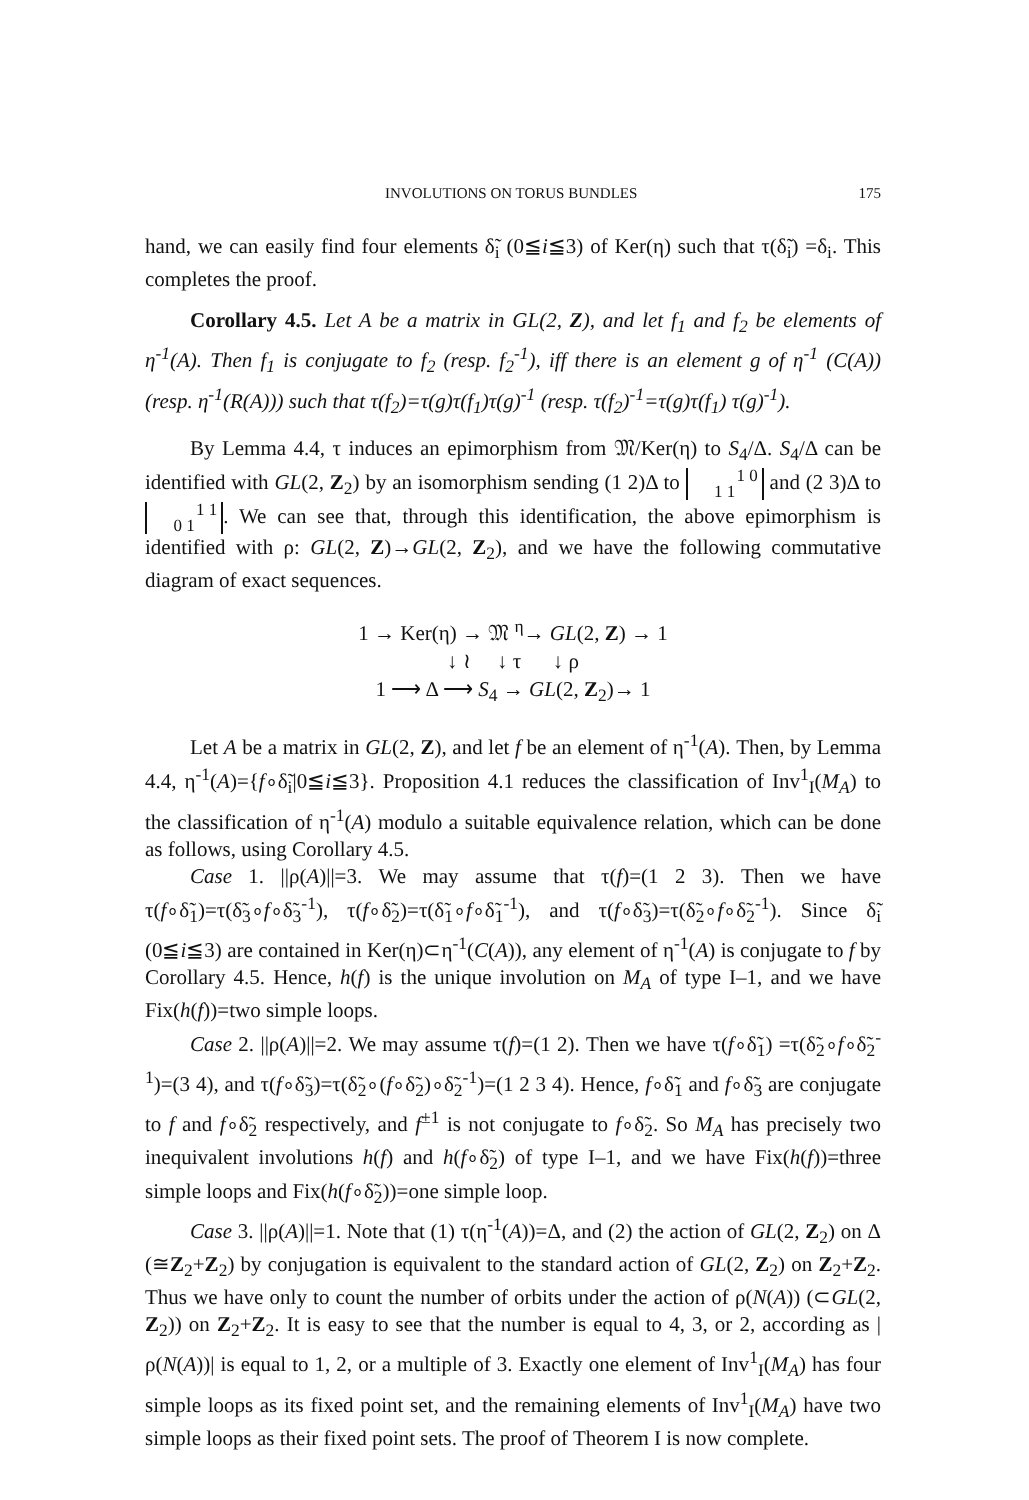INVOLUTIONS ON TORUS BUNDLES 175
hand, we can easily find four elements δ̃<sub>i</sub> (0≦i≦3) of Ker(η) such that τ(δ̃<sub>i</sub>) =δ<sub>i</sub>. This completes the proof.
Corollary 4.5. Let A be a matrix in GL(2, Z), and let f<sub>1</sub> and f<sub>2</sub> be elements of η<sup>-1</sup>(A). Then f<sub>1</sub> is conjugate to f<sub>2</sub> (resp. f<sub>2</sub><sup>-1</sup>), iff there is an element g of η<sup>-1</sup> (C(A)) (resp. η<sup>-1</sup>(R(A))) such that τ(f<sub>2</sub>)=τ(g)τ(f<sub>1</sub>)τ(g)<sup>-1</sup> (resp. τ(f<sub>2</sub>)<sup>-1</sup>=τ(g)τ(f<sub>1</sub>) τ(g)<sup>-1</sup>).
By Lemma 4.4, τ induces an epimorphism from 𝔐/Ker(η) to S<sub>4</sub>/Δ. S<sub>4</sub>/Δ can be identified with GL(2, Z<sub>2</sub>) by an isomorphism sending (1 2)Δ to 1 0
1 1 and (2 3)Δ to 1 1
0 1. We can see that, through this identification, the above epimorphism is identified with ρ: GL(2, Z)→GL(2, Z<sub>2</sub>), and we have the following commutative diagram of exact sequences.
1 → Ker(η) → 𝔐 <sup>η</sup>→ GL(2, Z) → 1
↓ ≀ ↓ τ ↓ ρ
1 ⟶ Δ ⟶ S<sub>4</sub> → GL(2, Z<sub>2</sub>)→ 1
Let A be a matrix in GL(2, Z), and let f be an element of η<sup>-1</sup>(A). Then, by Lemma 4.4, η<sup>-1</sup>(A)={f∘δ̃<sub>i</sub>|0≦i≦3}. Proposition 4.1 reduces the classification of Inv<sup>1</sup><sub>I</sub>(M<sub>A</sub>) to the classification of η<sup>-1</sup>(A) modulo a suitable equivalence relation, which can be done as follows, using Corollary 4.5.
Case 1. ||ρ(A)||=3. We may assume that τ(f)=(1 2 3). Then we have τ(f∘δ̃<sub>1</sub>)=τ(δ̃<sub>3</sub>∘f∘δ̃<sub>3</sub><sup>-1</sup>), τ(f∘δ̃<sub>2</sub>)=τ(δ̃<sub>1</sub>∘f∘δ̃<sub>1</sub><sup>-1</sup>), and τ(f∘δ̃<sub>3</sub>)=τ(δ̃<sub>2</sub>∘f∘δ̃<sub>2</sub><sup>-1</sup>). Since δ̃<sub>i</sub> (0≦i≦3) are contained in Ker(η)⊂η<sup>-1</sup>(C(A)), any element of η<sup>-1</sup>(A) is conjugate to f by Corollary 4.5. Hence, h(f) is the unique involution on M<sub>A</sub> of type I–1, and we have Fix(h(f))=two simple loops.
Case 2. ||ρ(A)||=2. We may assume τ(f)=(1 2). Then we have τ(f∘δ̃<sub>1</sub>) =τ(δ̃<sub>2</sub>∘f∘δ̃<sub>2</sub><sup>-1</sup>)=(3 4), and τ(f∘δ̃<sub>3</sub>)=τ(δ̃<sub>2</sub>∘(f∘δ̃<sub>2</sub>)∘δ̃<sub>2</sub><sup>-1</sup>)=(1 2 3 4). Hence, f∘δ̃<sub>1</sub> and f∘δ̃<sub>3</sub> are conjugate to f and f∘δ̃<sub>2</sub> respectively, and f<sup>±1</sup> is not conjugate to f∘δ̃<sub>2</sub>. So M<sub>A</sub> has precisely two inequivalent involutions h(f) and h(f∘δ̃<sub>2</sub>) of type I–1, and we have Fix(h(f))=three simple loops and Fix(h(f∘δ̃<sub>2</sub>))=one simple loop.
Case 3. ||ρ(A)||=1. Note that (1) τ(η<sup>-1</sup>(A))=Δ, and (2) the action of GL(2, Z<sub>2</sub>) on Δ (≅Z<sub>2</sub>+Z<sub>2</sub>) by conjugation is equivalent to the standard action of GL(2, Z<sub>2</sub>) on Z<sub>2</sub>+Z<sub>2</sub>. Thus we have only to count the number of orbits under the action of ρ(N(A)) (⊂GL(2, Z<sub>2</sub>)) on Z<sub>2</sub>+Z<sub>2</sub>. It is easy to see that the number is equal to 4, 3, or 2, according as |ρ(N(A))| is equal to 1, 2, or a multiple of 3. Exactly one element of Inv<sup>1</sup><sub>I</sub>(M<sub>A</sub>) has four simple loops as its fixed point set, and the remaining elements of Inv<sup>1</sup><sub>I</sub>(M<sub>A</sub>) have two simple loops as their fixed point sets. The proof of Theorem I is now complete.